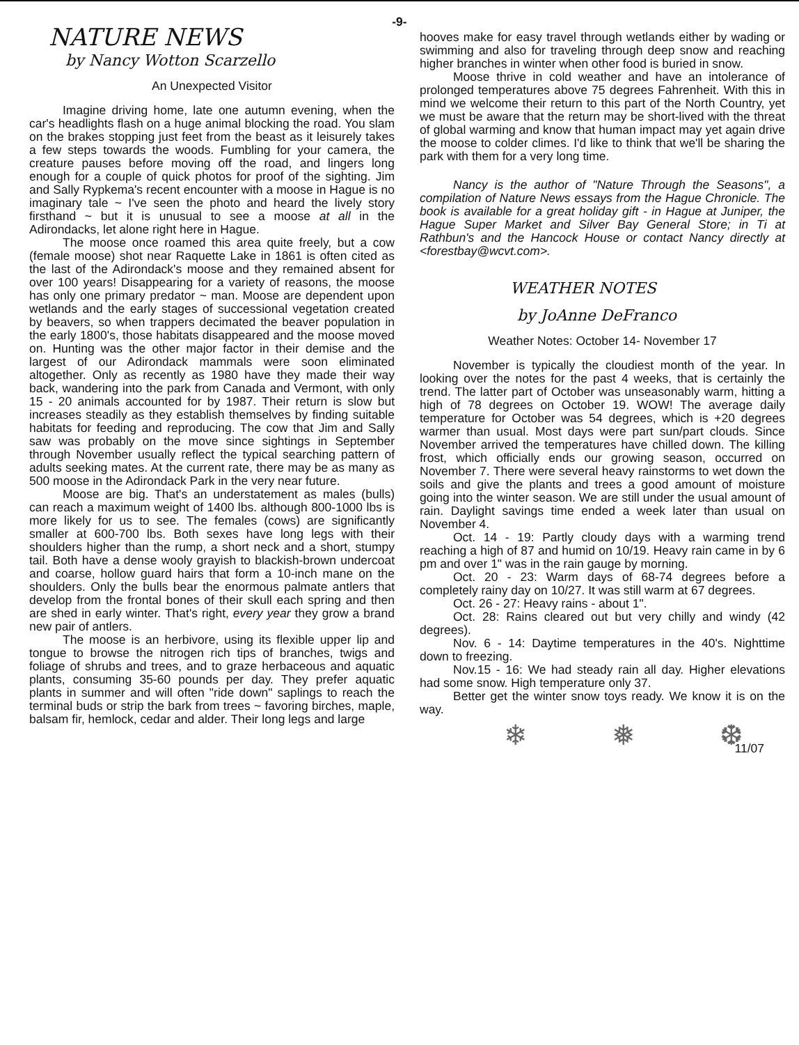-9-
NATURE NEWS
by Nancy Wotton Scarzello
An Unexpected Visitor
Imagine driving home, late one autumn evening, when the car's headlights flash on a huge animal blocking the road. You slam on the brakes stopping just feet from the beast as it leisurely takes a few steps towards the woods. Fumbling for your camera, the creature pauses before moving off the road, and lingers long enough for a couple of quick photos for proof of the sighting. Jim and Sally Rypkema's recent encounter with a moose in Hague is no imaginary tale ~ I've seen the photo and heard the lively story firsthand ~ but it is unusual to see a moose at all in the Adirondacks, let alone right here in Hague.
The moose once roamed this area quite freely, but a cow (female moose) shot near Raquette Lake in 1861 is often cited as the last of the Adirondack's moose and they remained absent for over 100 years! Disappearing for a variety of reasons, the moose has only one primary predator ~ man. Moose are dependent upon wetlands and the early stages of successional vegetation created by beavers, so when trappers decimated the beaver population in the early 1800's, those habitats disappeared and the moose moved on. Hunting was the other major factor in their demise and the largest of our Adirondack mammals were soon eliminated altogether. Only as recently as 1980 have they made their way back, wandering into the park from Canada and Vermont, with only 15 - 20 animals accounted for by 1987. Their return is slow but increases steadily as they establish themselves by finding suitable habitats for feeding and reproducing. The cow that Jim and Sally saw was probably on the move since sightings in September through November usually reflect the typical searching pattern of adults seeking mates. At the current rate, there may be as many as 500 moose in the Adirondack Park in the very near future.
Moose are big. That's an understatement as males (bulls) can reach a maximum weight of 1400 lbs. although 800-1000 lbs is more likely for us to see. The females (cows) are significantly smaller at 600-700 lbs. Both sexes have long legs with their shoulders higher than the rump, a short neck and a short, stumpy tail. Both have a dense wooly grayish to blackish-brown undercoat and coarse, hollow guard hairs that form a 10-inch mane on the shoulders. Only the bulls bear the enormous palmate antlers that develop from the frontal bones of their skull each spring and then are shed in early winter. That's right, every year they grow a brand new pair of antlers.
The moose is an herbivore, using its flexible upper lip and tongue to browse the nitrogen rich tips of branches, twigs and foliage of shrubs and trees, and to graze herbaceous and aquatic plants, consuming 35-60 pounds per day. They prefer aquatic plants in summer and will often "ride down" saplings to reach the terminal buds or strip the bark from trees ~ favoring birches, maple, balsam fir, hemlock, cedar and alder. Their long legs and large
hooves make for easy travel through wetlands either by wading or swimming and also for traveling through deep snow and reaching higher branches in winter when other food is buried in snow.
Moose thrive in cold weather and have an intolerance of prolonged temperatures above 75 degrees Fahrenheit. With this in mind we welcome their return to this part of the North Country, yet we must be aware that the return may be short-lived with the threat of global warming and know that human impact may yet again drive the moose to colder climes. I'd like to think that we'll be sharing the park with them for a very long time.
Nancy is the author of "Nature Through the Seasons", a compilation of Nature News essays from the Hague Chronicle. The book is available for a great holiday gift - in Hague at Juniper, the Hague Super Market and Silver Bay General Store; in Ti at Rathbun's and the Hancock House or contact Nancy directly at <forestbay@wcvt.com>.
WEATHER NOTES
by JoAnne DeFranco
Weather Notes: October 14- November 17
November is typically the cloudiest month of the year. In looking over the notes for the past 4 weeks, that is certainly the trend. The latter part of October was unseasonably warm, hitting a high of 78 degrees on October 19. WOW! The average daily temperature for October was 54 degrees, which is +20 degrees warmer than usual. Most days were part sun/part clouds. Since November arrived the temperatures have chilled down. The killing frost, which officially ends our growing season, occurred on November 7. There were several heavy rainstorms to wet down the soils and give the plants and trees a good amount of moisture going into the winter season. We are still under the usual amount of rain. Daylight savings time ended a week later than usual on November 4.
Oct. 14 - 19: Partly cloudy days with a warming trend reaching a high of 87 and humid on 10/19. Heavy rain came in by 6 pm and over 1" was in the rain gauge by morning.
Oct. 20 - 23: Warm days of 68-74 degrees before a completely rainy day on 10/27. It was still warm at 67 degrees.
Oct. 26 - 27: Heavy rains - about 1".
Oct. 28: Rains cleared out but very chilly and windy (42 degrees).
Nov. 6 - 14: Daytime temperatures in the 40's. Nighttime down to freezing.
Nov.15 - 16: We had steady rain all day. Higher elevations had some snow. High temperature only 37.
Better get the winter snow toys ready. We know it is on the way.
❄ ❅ ❆
11/07